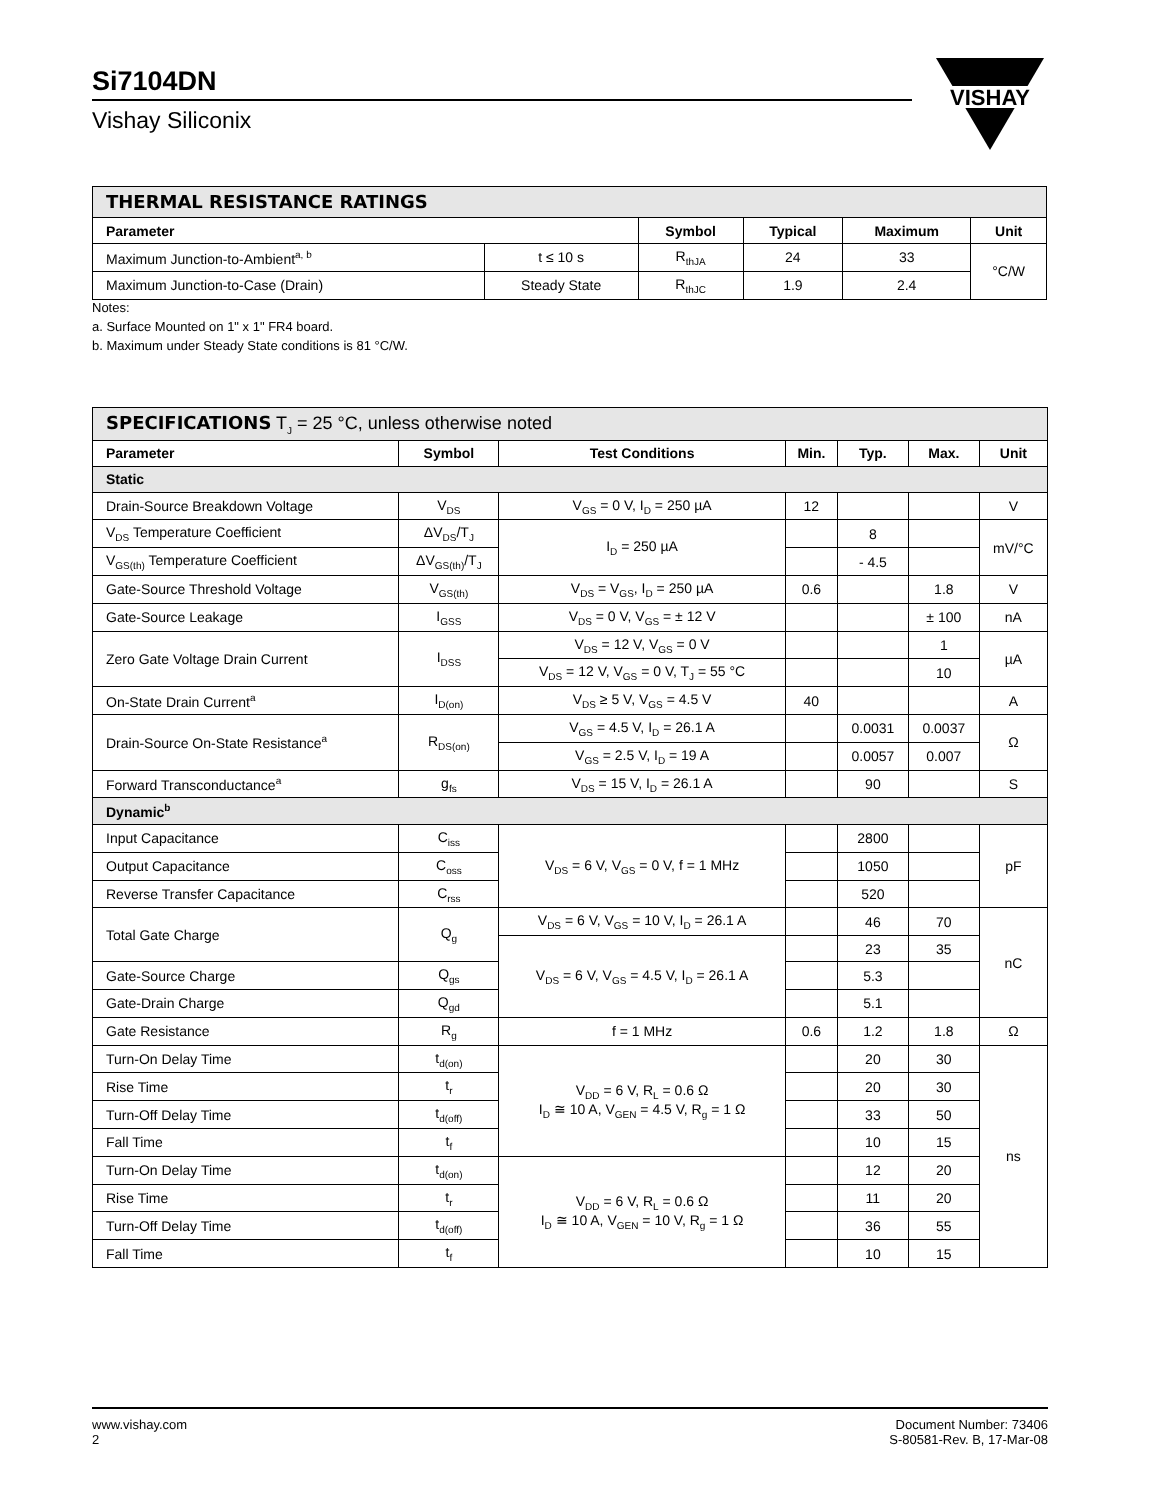Si7104DN
Vishay Siliconix
VISHAY
| THERMAL RESISTANCE RATINGS | | | | | |
| --- | --- | --- | --- | --- | --- |
| Parameter | | Symbol | Typical | Maximum | Unit |
| Maximum Junction-to-Ambient<sup>a, b</sup> | t ≤ 10 s | R<sub>thJA</sub> | 24 | 33 | °C/W |
| Maximum Junction-to-Case (Drain) | Steady State | R<sub>thJC</sub> | 1.9 | 2.4 | |
Notes:
a. Surface Mounted on 1" x 1" FR4 board.
b. Maximum under Steady State conditions is 81 °C/W.
| SPECIFICATIONS T<sub>J</sub> = 25 °C, unless otherwise noted | | | | | | |
| --- | --- | --- | --- | --- | --- | --- |
| Parameter | Symbol | Test Conditions | Min. | Typ. | Max. | Unit |
| Static | | | | | | |
| Drain-Source Breakdown Voltage | V<sub>DS</sub> | V<sub>GS</sub> = 0 V, I<sub>D</sub> = 250 µA | 12 | | | V |
| V<sub>DS</sub> Temperature Coefficient | ΔV<sub>DS</sub>/T<sub>J</sub> | I<sub>D</sub> = 250 µA | | 8 | | mV/°C |
| V<sub>GS(th)</sub> Temperature Coefficient | ΔV<sub>GS(th)</sub>/T<sub>J</sub> | | | - 4.5 | | |
| Gate-Source Threshold Voltage | V<sub>GS(th)</sub> | V<sub>DS</sub> = V<sub>GS</sub>, I<sub>D</sub> = 250 µA | 0.6 | | 1.8 | V |
| Gate-Source Leakage | I<sub>GSS</sub> | V<sub>DS</sub> = 0 V, V<sub>GS</sub> = ± 12 V | | | ± 100 | nA |
| Zero Gate Voltage Drain Current | I<sub>DSS</sub> | V<sub>DS</sub> = 12 V, V<sub>GS</sub> = 0 V | | | 1 | µA |
| | | V<sub>DS</sub> = 12 V, V<sub>GS</sub> = 0 V, T<sub>J</sub> = 55 °C | | | 10 | |
| On-State Drain Current<sup>a</sup> | I<sub>D(on)</sub> | V<sub>DS</sub> ≥ 5 V, V<sub>GS</sub> = 4.5 V | 40 | | | A |
| Drain-Source On-State Resistance<sup>a</sup> | R<sub>DS(on)</sub> | V<sub>GS</sub> = 4.5 V, I<sub>D</sub> = 26.1 A | | 0.0031 | 0.0037 | Ω |
| | | V<sub>GS</sub> = 2.5 V, I<sub>D</sub> = 19 A | | 0.0057 | 0.007 | |
| Forward Transconductance<sup>a</sup> | g<sub>fs</sub> | V<sub>DS</sub> = 15 V, I<sub>D</sub> = 26.1 A | | 90 | | S |
| Dynamic<sup>b</sup> | | | | | | |
| Input Capacitance | C<sub>iss</sub> | V<sub>DS</sub> = 6 V, V<sub>GS</sub> = 0 V, f = 1 MHz | | 2800 | | pF |
| Output Capacitance | C<sub>oss</sub> | | | 1050 | | |
| Reverse Transfer Capacitance | C<sub>rss</sub> | | | 520 | | |
| Total Gate Charge | Q<sub>g</sub> | V<sub>DS</sub> = 6 V, V<sub>GS</sub> = 10 V, I<sub>D</sub> = 26.1 A | | 46 | 70 | nC |
| | | V<sub>DS</sub> = 6 V, V<sub>GS</sub> = 4.5 V, I<sub>D</sub> = 26.1 A | | 23 | 35 | |
| Gate-Source Charge | Q<sub>gs</sub> | | | 5.3 | | |
| Gate-Drain Charge | Q<sub>gd</sub> | | | 5.1 | | |
| Gate Resistance | R<sub>g</sub> | f = 1 MHz | 0.6 | 1.2 | 1.8 | Ω |
| Turn-On Delay Time | t<sub>d(on)</sub> | V<sub>DD</sub> = 6 V, R<sub>L</sub> = 0.6 Ω I<sub>D</sub> ≅ 10 A, V<sub>GEN</sub> = 4.5 V, R<sub>g</sub> = 1 Ω | | 20 | 30 | ns |
| Rise Time | t<sub>r</sub> | | | 20 | 30 | |
| Turn-Off Delay Time | t<sub>d(off)</sub> | | | 33 | 50 | |
| Fall Time | t<sub>f</sub> | | | 10 | 15 | |
| Turn-On Delay Time | t<sub>d(on)</sub> | V<sub>DD</sub> = 6 V, R<sub>L</sub> = 0.6 Ω I<sub>D</sub> ≅ 10 A, V<sub>GEN</sub> = 10 V, R<sub>g</sub> = 1 Ω | | 12 | 20 | |
| Rise Time | t<sub>r</sub> | | | 11 | 20 | |
| Turn-Off Delay Time | t<sub>d(off)</sub> | | | 36 | 55 | |
| Fall Time | t<sub>f</sub> | | | 10 | 15 | |
www.vishay.com
2
Document Number: 73406
S-80581-Rev. B, 17-Mar-08